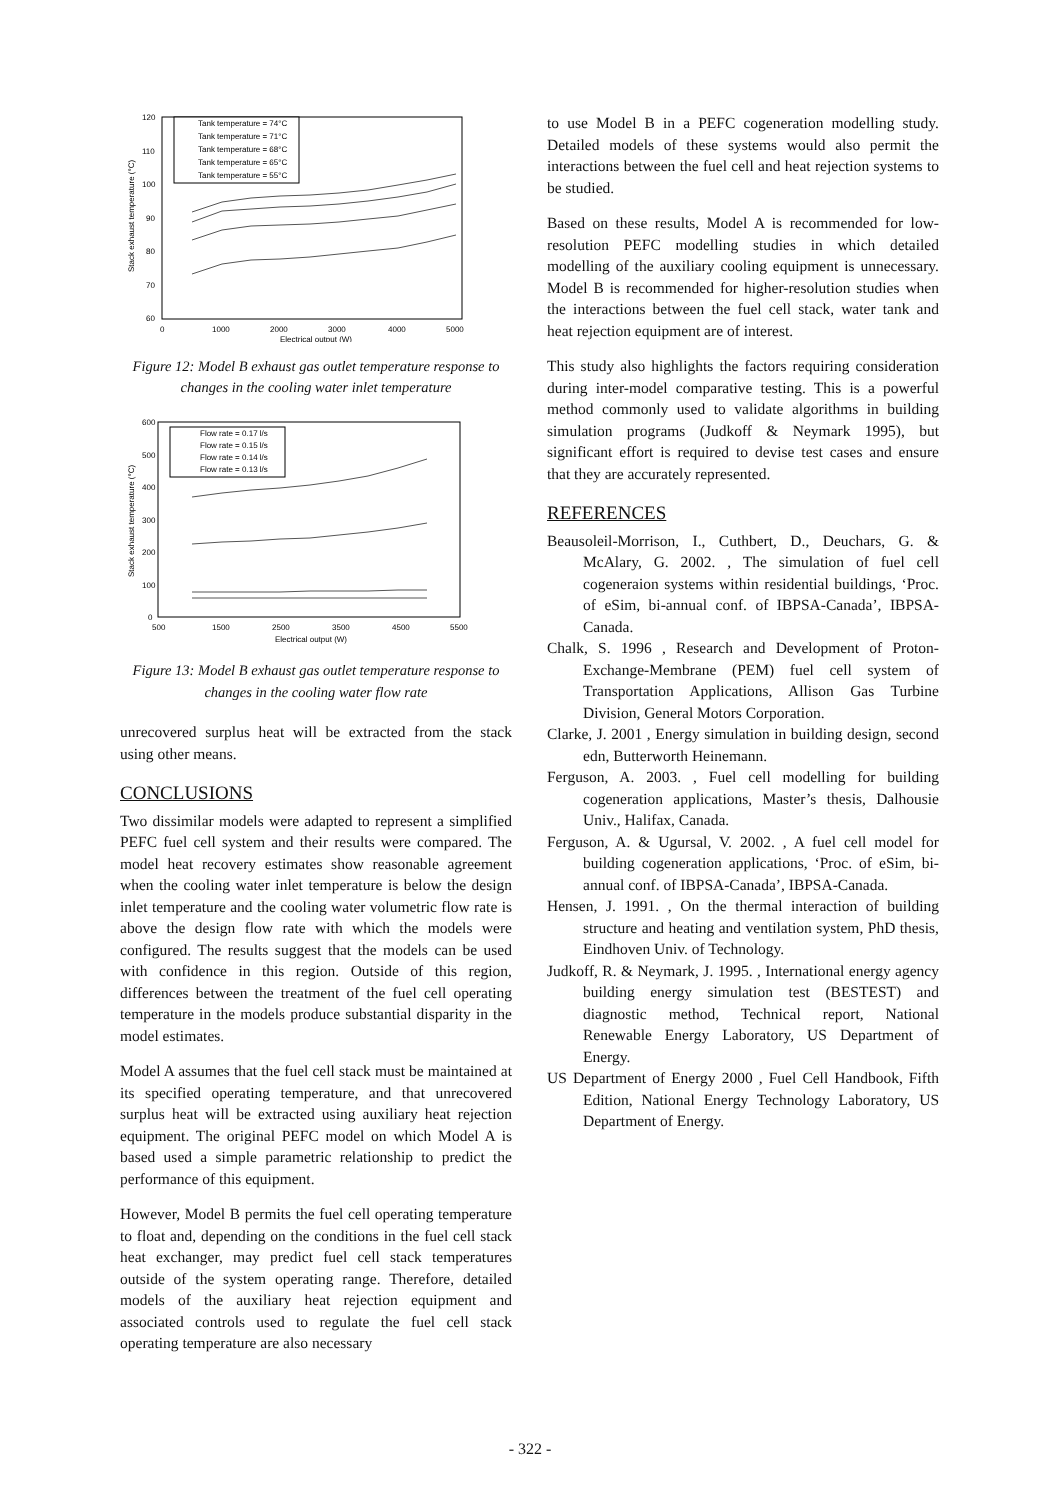120
110
100
90
80
70
60
0
1000
2000
3000
4000
5000
Electrical output (W)
Stack exhaust temperature (°C)
Tank temperature = 74°C
Tank temperature = 71°C
Tank temperature = 68°C
Tank temperature = 65°C
Tank temperature = 55°C
Figure 12: Model B exhaust gas outlet temperature response to changes in the cooling water inlet temperature
600
500
400
300
200
100
0
500
1500
2500
3500
4500
5500
Electrical output (W)
Stack exhaust temperature (°C)
Flow rate = 0.17 l/s
Flow rate = 0.15 l/s
Flow rate = 0.14 l/s
Flow rate = 0.13 l/s
Figure 13: Model B exhaust gas outlet temperature response to changes in the cooling water flow rate
unrecovered surplus heat will be extracted from the stack using other means.
CONCLUSIONS
Two dissimilar models were adapted to represent a simplified PEFC fuel cell system and their results were compared. The model heat recovery estimates show reasonable agreement when the cooling water inlet temperature is below the design inlet temperature and the cooling water volumetric flow rate is above the design flow rate with which the models were configured. The results suggest that the models can be used with confidence in this region. Outside of this region, differences between the treatment of the fuel cell operating temperature in the models produce substantial disparity in the model estimates.
Model A assumes that the fuel cell stack must be maintained at its specified operating temperature, and that unrecovered surplus heat will be extracted using auxiliary heat rejection equipment. The original PEFC model on which Model A is based used a simple parametric relationship to predict the performance of this equipment.
However, Model B permits the fuel cell operating temperature to float and, depending on the conditions in the fuel cell stack heat exchanger, may predict fuel cell stack temperatures outside of the system operating range. Therefore, detailed models of the auxiliary heat rejection equipment and associated controls used to regulate the fuel cell stack operating temperature are also necessary
to use Model B in a PEFC cogeneration modelling study. Detailed models of these systems would also permit the interactions between the fuel cell and heat rejection systems to be studied.
Based on these results, Model A is recommended for low-resolution PEFC modelling studies in which detailed modelling of the auxiliary cooling equipment is unnecessary. Model B is recommended for higher-resolution studies when the interactions between the fuel cell stack, water tank and heat rejection equipment are of interest.
This study also highlights the factors requiring consideration during inter-model comparative testing. This is a powerful method commonly used to validate algorithms in building simulation programs (Judkoff & Neymark 1995), but significant effort is required to devise test cases and ensure that they are accurately represented.
REFERENCES
Beausoleil-Morrison, I., Cuthbert, D., Deuchars, G. & McAlary, G. 2002. , The simulation of fuel cell cogeneraion systems within residential buildings, ‘Proc. of eSim, bi-annual conf. of IBPSA-Canada’, IBPSA-Canada.
Chalk, S. 1996 , Research and Development of Proton-Exchange-Membrane (PEM) fuel cell system of Transportation Applications, Allison Gas Turbine Division, General Motors Corporation.
Clarke, J. 2001 , Energy simulation in building design, second edn, Butterworth Heinemann.
Ferguson, A. 2003. , Fuel cell modelling for building cogeneration applications, Master’s thesis, Dalhousie Univ., Halifax, Canada.
Ferguson, A. & Ugursal, V. 2002. , A fuel cell model for building cogeneration applications, ‘Proc. of eSim, bi-annual conf. of IBPSA-Canada’, IBPSA-Canada.
Hensen, J. 1991. , On the thermal interaction of building structure and heating and ventilation system, PhD thesis, Eindhoven Univ. of Technology.
Judkoff, R. & Neymark, J. 1995. , International energy agency building energy simulation test (BESTEST) and diagnostic method, Technical report, National Renewable Energy Laboratory, US Department of Energy.
US Department of Energy 2000 , Fuel Cell Handbook, Fifth Edition, National Energy Technology Laboratory, US Department of Energy.
- 322 -